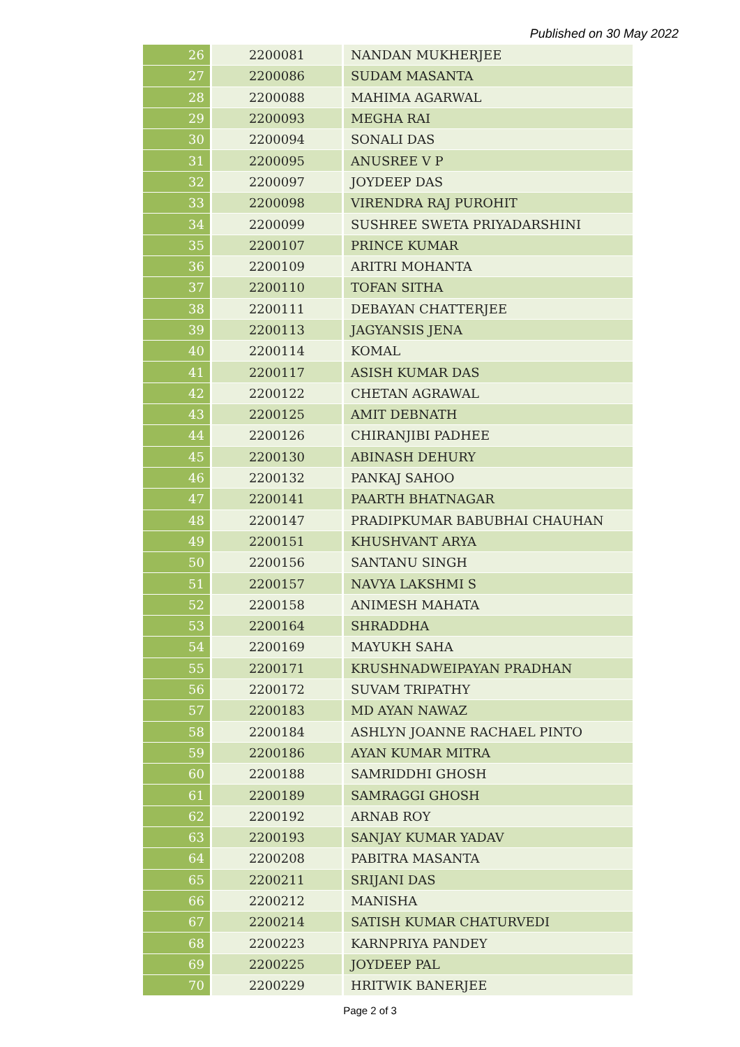Published on 30 May 2022
| 26 | 2200081 | NANDAN MUKHERJEE |
| 27 | 2200086 | SUDAM MASANTA |
| 28 | 2200088 | MAHIMA AGARWAL |
| 29 | 2200093 | MEGHA RAI |
| 30 | 2200094 | SONALI DAS |
| 31 | 2200095 | ANUSREE V P |
| 32 | 2200097 | JOYDEEP DAS |
| 33 | 2200098 | VIRENDRA RAJ PUROHIT |
| 34 | 2200099 | SUSHREE SWETA PRIYADARSHINI |
| 35 | 2200107 | PRINCE KUMAR |
| 36 | 2200109 | ARITRI MOHANTA |
| 37 | 2200110 | TOFAN SITHA |
| 38 | 2200111 | DEBAYAN CHATTERJEE |
| 39 | 2200113 | JAGYANSIS JENA |
| 40 | 2200114 | KOMAL |
| 41 | 2200117 | ASISH KUMAR DAS |
| 42 | 2200122 | CHETAN AGRAWAL |
| 43 | 2200125 | AMIT DEBNATH |
| 44 | 2200126 | CHIRANJIBI PADHEE |
| 45 | 2200130 | ABINASH DEHURY |
| 46 | 2200132 | PANKAJ SAHOO |
| 47 | 2200141 | PAARTH BHATNAGAR |
| 48 | 2200147 | PRADIPKUMAR BABUBHAI CHAUHAN |
| 49 | 2200151 | KHUSHVANT ARYA |
| 50 | 2200156 | SANTANU SINGH |
| 51 | 2200157 | NAVYA LAKSHMI S |
| 52 | 2200158 | ANIMESH MAHATA |
| 53 | 2200164 | SHRADDHA |
| 54 | 2200169 | MAYUKH SAHA |
| 55 | 2200171 | KRUSHNADWEIPAYAN PRADHAN |
| 56 | 2200172 | SUVAM TRIPATHY |
| 57 | 2200183 | MD AYAN NAWAZ |
| 58 | 2200184 | ASHLYN JOANNE RACHAEL PINTO |
| 59 | 2200186 | AYAN KUMAR MITRA |
| 60 | 2200188 | SAMRIDDHI GHOSH |
| 61 | 2200189 | SAMRAGGI GHOSH |
| 62 | 2200192 | ARNAB ROY |
| 63 | 2200193 | SANJAY KUMAR YADAV |
| 64 | 2200208 | PABITRA MASANTA |
| 65 | 2200211 | SRIJANI DAS |
| 66 | 2200212 | MANISHA |
| 67 | 2200214 | SATISH KUMAR CHATURVEDI |
| 68 | 2200223 | KARNPRIYA PANDEY |
| 69 | 2200225 | JOYDEEP PAL |
| 70 | 2200229 | HRITWIK BANERJEE |
Page 2 of 3